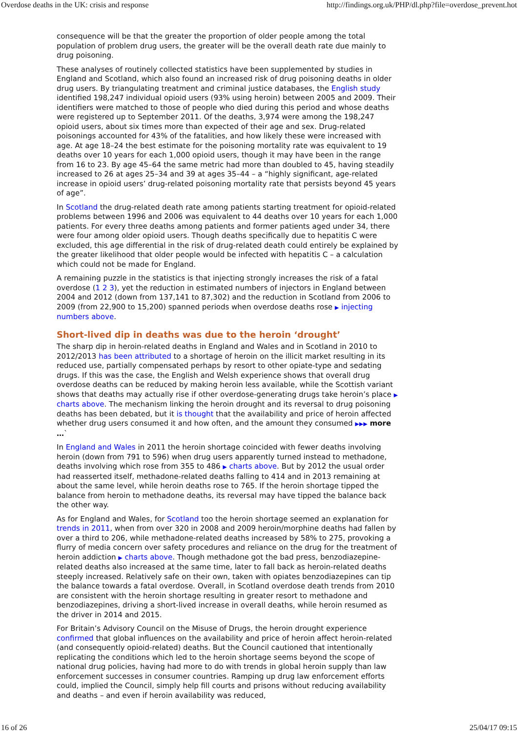Overdose deaths in the UK: crisis and response http://findings.org.uk/PHP/dl.php?file=overdose_prevent.hot
consequence will be that the greater the proportion of older people among the total population of problem drug users, the greater will be the overall death rate due mainly to drug poisoning.
These analyses of routinely collected statistics have been supplemented by studies in England and Scotland, which also found an increased risk of drug poisoning deaths in older drug users. By triangulating treatment and criminal justice databases, the English study identified 198,247 individual opioid users (93% using heroin) between 2005 and 2009. Their identifiers were matched to those of people who died during this period and whose deaths were registered up to September 2011. Of the deaths, 3,974 were among the 198,247 opioid users, about six times more than expected of their age and sex. Drug-related poisonings accounted for 43% of the fatalities, and how likely these were increased with age. At age 18–24 the best estimate for the poisoning mortality rate was equivalent to 19 deaths over 10 years for each 1,000 opioid users, though it may have been in the range from 16 to 23. By age 45–64 the same metric had more than doubled to 45, having steadily increased to 26 at ages 25–34 and 39 at ages 35–44 – a “highly significant, age-related increase in opioid users’ drug-related poisoning mortality rate that persists beyond 45 years of age”.
In Scotland the drug-related death rate among patients starting treatment for opioid-related problems between 1996 and 2006 was equivalent to 44 deaths over 10 years for each 1,000 patients. For every three deaths among patients and former patients aged under 34, there were four among older opioid users. Though deaths specifically due to hepatitis C were excluded, this age differential in the risk of drug-related death could entirely be explained by the greater likelihood that older people would be infected with hepatitis C – a calculation which could not be made for England.
A remaining puzzle in the statistics is that injecting strongly increases the risk of a fatal overdose (1 2 3), yet the reduction in estimated numbers of injectors in England between 2004 and 2012 (down from 137,141 to 87,302) and the reduction in Scotland from 2006 to 2009 (from 22,900 to 15,200) spanned periods when overdose deaths rose ▶ injecting numbers above.
Short-lived dip in deaths was due to the heroin ‘drought’
The sharp dip in heroin-related deaths in England and Wales and in Scotland in 2010 to 2012/2013 has been attributed to a shortage of heroin on the illicit market resulting in its reduced use, partially compensated perhaps by resort to other opiate-type and sedating drugs. If this was the case, the English and Welsh experience shows that overall drug overdose deaths can be reduced by making heroin less available, while the Scottish variant shows that deaths may actually rise if other overdose-generating drugs take heroin’s place ▶ charts above. The mechanism linking the heroin drought and its reversal to drug poisoning deaths has been debated, but it is thought that the availability and price of heroin affected whether drug users consumed it and how often, and the amount they consumed ▶▶▶ more …`
In England and Wales in 2011 the heroin shortage coincided with fewer deaths involving heroin (down from 791 to 596) when drug users apparently turned instead to methadone, deaths involving which rose from 355 to 486 ▶ charts above. But by 2012 the usual order had reasserted itself, methadone-related deaths falling to 414 and in 2013 remaining at about the same level, while heroin deaths rose to 765. If the heroin shortage tipped the balance from heroin to methadone deaths, its reversal may have tipped the balance back the other way.
As for England and Wales, for Scotland too the heroin shortage seemed an explanation for trends in 2011, when from over 320 in 2008 and 2009 heroin/morphine deaths had fallen by over a third to 206, while methadone-related deaths increased by 58% to 275, provoking a flurry of media concern over safety procedures and reliance on the drug for the treatment of heroin addiction ▶ charts above. Though methadone got the bad press, benzodiazepine-related deaths also increased at the same time, later to fall back as heroin-related deaths steeply increased. Relatively safe on their own, taken with opiates benzodiazepines can tip the balance towards a fatal overdose. Overall, in Scotland overdose death trends from 2010 are consistent with the heroin shortage resulting in greater resort to methadone and benzodiazepines, driving a short-lived increase in overall deaths, while heroin resumed as the driver in 2014 and 2015.
For Britain’s Advisory Council on the Misuse of Drugs, the heroin drought experience confirmed that global influences on the availability and price of heroin affect heroin-related (and consequently opioid-related) deaths. But the Council cautioned that intentionally replicating the conditions which led to the heroin shortage seems beyond the scope of national drug policies, having had more to do with trends in global heroin supply than law enforcement successes in consumer countries. Ramping up drug law enforcement efforts could, implied the Council, simply help fill courts and prisons without reducing availability and deaths – and even if heroin availability was reduced,
16 of 26 25/04/17 09:15